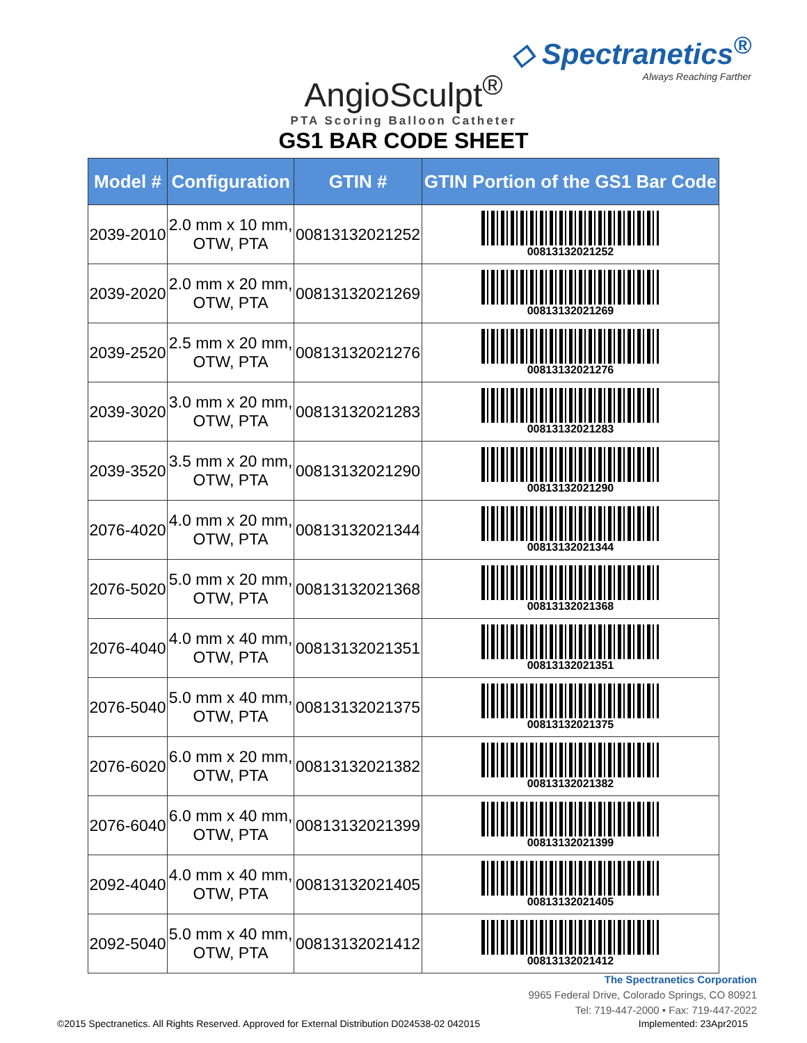◇ Spectranetics<sup>®</sup>
Always Reaching Farther
AngioSculpt<sup>®</sup>
PTA Scoring Balloon Catheter
GS1 BAR CODE SHEET
| Model # | Configuration | GTIN # | GTIN Portion of the GS1 Bar Code |
| --- | --- | --- | --- |
| 2039-2010 | 2.0 mm x 10 mm, OTW, PTA | 00813132021252 | 00813132021252 |
| 2039-2020 | 2.0 mm x 20 mm, OTW, PTA | 00813132021269 | 00813132021269 |
| 2039-2520 | 2.5 mm x 20 mm, OTW, PTA | 00813132021276 | 00813132021276 |
| 2039-3020 | 3.0 mm x 20 mm, OTW, PTA | 00813132021283 | 00813132021283 |
| 2039-3520 | 3.5 mm x 20 mm, OTW, PTA | 00813132021290 | 00813132021290 |
| 2076-4020 | 4.0 mm x 20 mm, OTW, PTA | 00813132021344 | 00813132021344 |
| 2076-5020 | 5.0 mm x 20 mm, OTW, PTA | 00813132021368 | 00813132021368 |
| 2076-4040 | 4.0 mm x 40 mm, OTW, PTA | 00813132021351 | 00813132021351 |
| 2076-5040 | 5.0 mm x 40 mm, OTW, PTA | 00813132021375 | 00813132021375 |
| 2076-6020 | 6.0 mm x 20 mm, OTW, PTA | 00813132021382 | 00813132021382 |
| 2076-6040 | 6.0 mm x 40 mm, OTW, PTA | 00813132021399 | 00813132021399 |
| 2092-4040 | 4.0 mm x 40 mm, OTW, PTA | 00813132021405 | 00813132021405 |
| 2092-5040 | 5.0 mm x 40 mm, OTW, PTA | 00813132021412 | 00813132021412 |
The Spectranetics Corporation
9965 Federal Drive, Colorado Springs, CO 80921
Tel: 719-447-2000 • Fax: 719-447-2022
©2015 Spectranetics. All Rights Reserved. Approved for External Distribution D024538-02 042015 Implemented: 23Apr2015